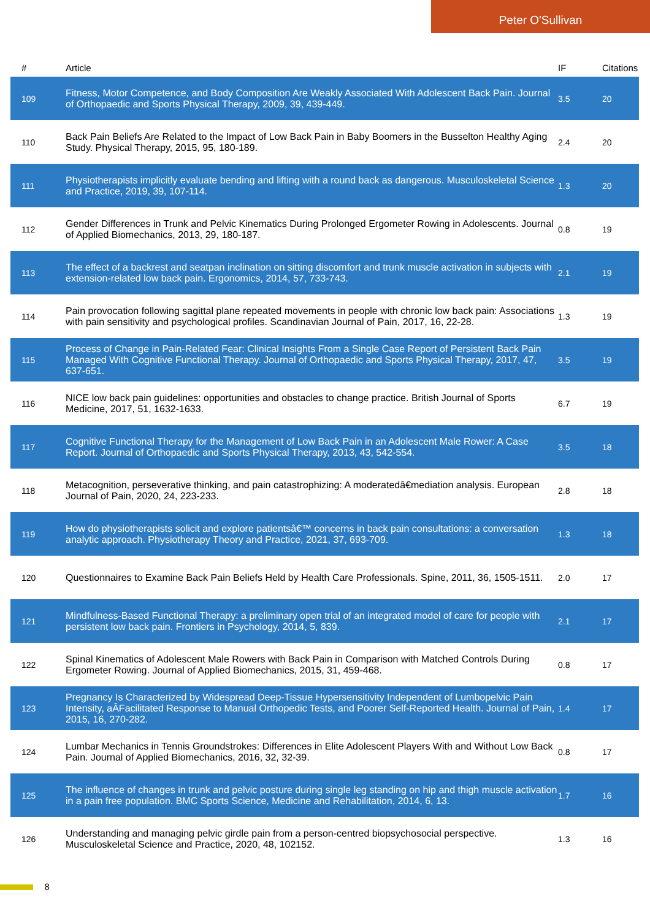Peter O'Sullivan
| # | Article | IF | Citations |
| --- | --- | --- | --- |
| 109 | Fitness, Motor Competence, and Body Composition Are Weakly Associated With Adolescent Back Pain. Journal of Orthopaedic and Sports Physical Therapy, 2009, 39, 439-449. | 3.5 | 20 |
| 110 | Back Pain Beliefs Are Related to the Impact of Low Back Pain in Baby Boomers in the Busselton Healthy Aging Study. Physical Therapy, 2015, 95, 180-189. | 2.4 | 20 |
| 111 | Physiotherapists implicitly evaluate bending and lifting with a round back as dangerous. Musculoskeletal Science and Practice, 2019, 39, 107-114. | 1.3 | 20 |
| 112 | Gender Differences in Trunk and Pelvic Kinematics During Prolonged Ergometer Rowing in Adolescents. Journal of Applied Biomechanics, 2013, 29, 180-187. | 0.8 | 19 |
| 113 | The effect of a backrest and seatpan inclination on sitting discomfort and trunk muscle activation in subjects with extension-related low back pain. Ergonomics, 2014, 57, 733-743. | 2.1 | 19 |
| 114 | Pain provocation following sagittal plane repeated movements in people with chronic low back pain: Associations with pain sensitivity and psychological profiles. Scandinavian Journal of Pain, 2017, 16, 22-28. | 1.3 | 19 |
| 115 | Process of Change in Pain-Related Fear: Clinical Insights From a Single Case Report of Persistent Back Pain Managed With Cognitive Functional Therapy. Journal of Orthopaedic and Sports Physical Therapy, 2017, 47, 637-651. | 3.5 | 19 |
| 116 | NICE low back pain guidelines: opportunities and obstacles to change practice. British Journal of Sports Medicine, 2017, 51, 1632-1633. | 6.7 | 19 |
| 117 | Cognitive Functional Therapy for the Management of Low Back Pain in an Adolescent Male Rower: A Case Report. Journal of Orthopaedic and Sports Physical Therapy, 2013, 43, 542-554. | 3.5 | 18 |
| 118 | Metacognition, perseverative thinking, and pain catastrophizing: A moderatedâ€mediation analysis. European Journal of Pain, 2020, 24, 223-233. | 2.8 | 18 |
| 119 | How do physiotherapists solicit and explore patientsâ€™ concerns in back pain consultations: a conversation analytic approach. Physiotherapy Theory and Practice, 2021, 37, 693-709. | 1.3 | 18 |
| 120 | Questionnaires to Examine Back Pain Beliefs Held by Health Care Professionals. Spine, 2011, 36, 1505-1511. | 2.0 | 17 |
| 121 | Mindfulness-Based Functional Therapy: a preliminary open trial of an integrated model of care for people with persistent low back pain. Frontiers in Psychology, 2014, 5, 839. | 2.1 | 17 |
| 122 | Spinal Kinematics of Adolescent Male Rowers with Back Pain in Comparison with Matched Controls During Ergometer Rowing. Journal of Applied Biomechanics, 2015, 31, 459-468. | 0.8 | 17 |
| 123 | Pregnancy Is Characterized by Widespread Deep-Tissue Hypersensitivity Independent of Lumbopelvic Pain Intensity, aÂFacilitated Response to Manual Orthopedic Tests, and Poorer Self-Reported Health. Journal of Pain, 2015, 16, 270-282. | 1.4 | 17 |
| 124 | Lumbar Mechanics in Tennis Groundstrokes: Differences in Elite Adolescent Players With and Without Low Back Pain. Journal of Applied Biomechanics, 2016, 32, 32-39. | 0.8 | 17 |
| 125 | The influence of changes in trunk and pelvic posture during single leg standing on hip and thigh muscle activation in a pain free population. BMC Sports Science, Medicine and Rehabilitation, 2014, 6, 13. | 1.7 | 16 |
| 126 | Understanding and managing pelvic girdle pain from a person-centred biopsychosocial perspective. Musculoskeletal Science and Practice, 2020, 48, 102152. | 1.3 | 16 |
8